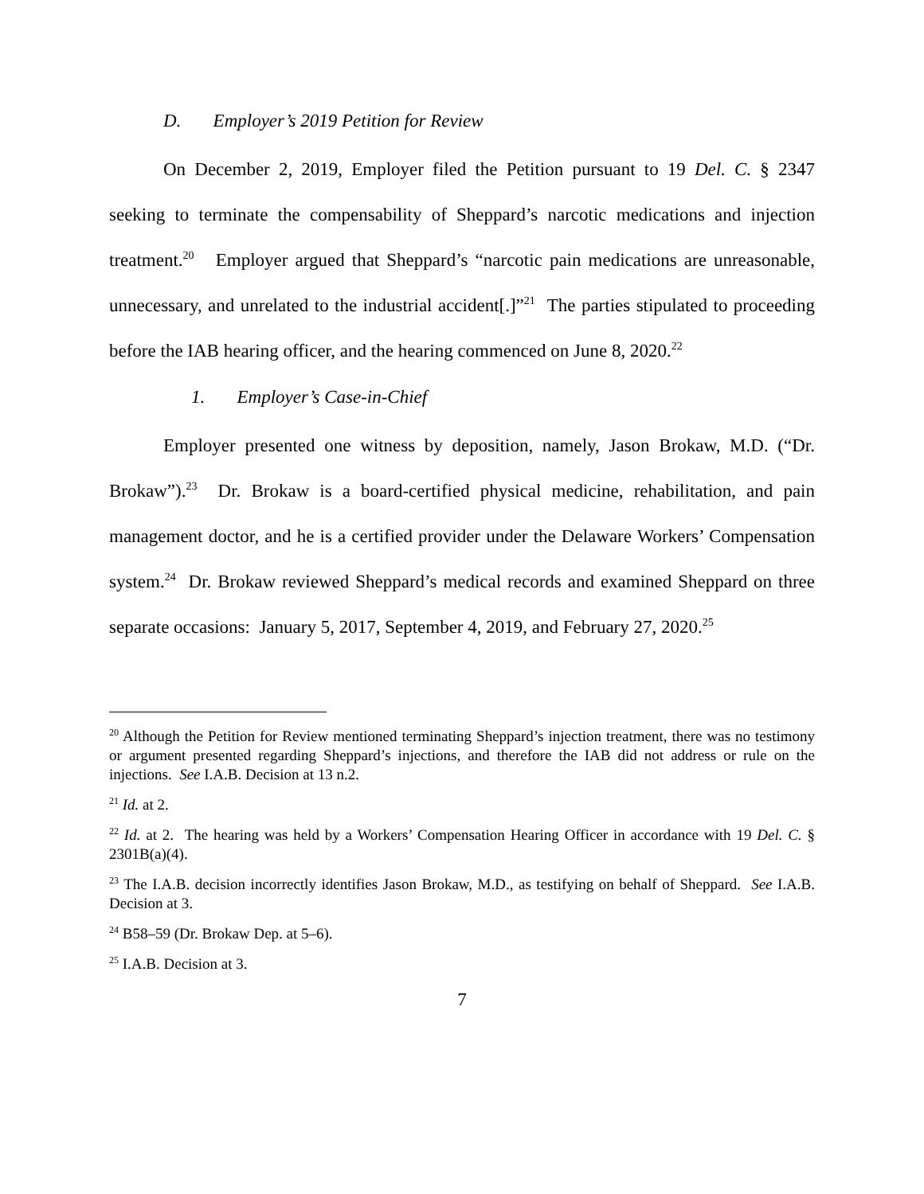D. Employer’s 2019 Petition for Review
On December 2, 2019, Employer filed the Petition pursuant to 19 Del. C. § 2347 seeking to terminate the compensability of Sheppard’s narcotic medications and injection treatment.<sup>20</sup> Employer argued that Sheppard’s “narcotic pain medications are unreasonable, unnecessary, and unrelated to the industrial accident[.]”<sup>21</sup> The parties stipulated to proceeding before the IAB hearing officer, and the hearing commenced on June 8, 2020.<sup>22</sup>
1. Employer’s Case-in-Chief
Employer presented one witness by deposition, namely, Jason Brokaw, M.D. (“Dr. Brokaw”).<sup>23</sup> Dr. Brokaw is a board-certified physical medicine, rehabilitation, and pain management doctor, and he is a certified provider under the Delaware Workers’ Compensation system.<sup>24</sup> Dr. Brokaw reviewed Sheppard’s medical records and examined Sheppard on three separate occasions: January 5, 2017, September 4, 2019, and February 27, 2020.<sup>25</sup>
<sup>20</sup> Although the Petition for Review mentioned terminating Sheppard’s injection treatment, there was no testimony or argument presented regarding Sheppard’s injections, and therefore the IAB did not address or rule on the injections. See I.A.B. Decision at 13 n.2.
<sup>21</sup> Id. at 2.
<sup>22</sup> Id. at 2. The hearing was held by a Workers’ Compensation Hearing Officer in accordance with 19 Del. C. § 2301B(a)(4).
<sup>23</sup> The I.A.B. decision incorrectly identifies Jason Brokaw, M.D., as testifying on behalf of Sheppard. See I.A.B. Decision at 3.
<sup>24</sup> B58–59 (Dr. Brokaw Dep. at 5–6).
<sup>25</sup> I.A.B. Decision at 3.
7